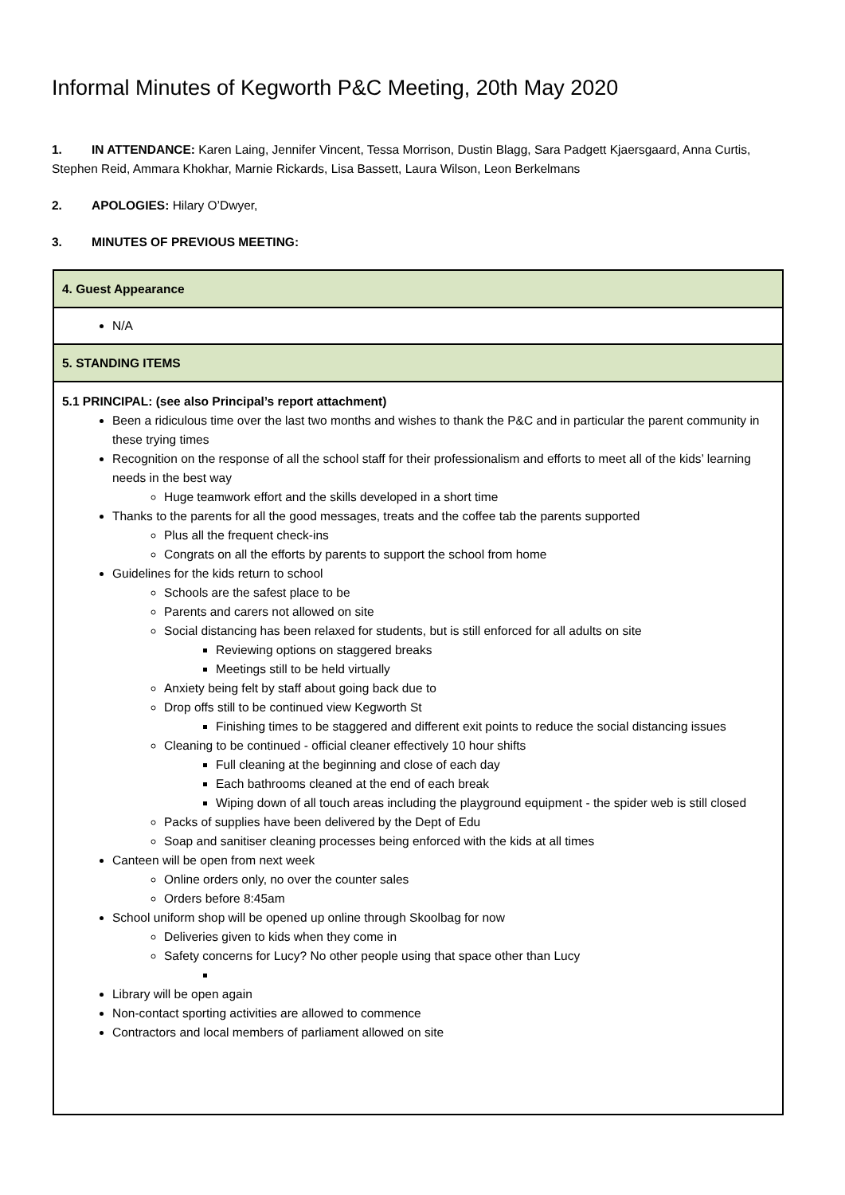Informal Minutes of Kegworth P&C Meeting, 20th May 2020
1. IN ATTENDANCE: Karen Laing, Jennifer Vincent, Tessa Morrison, Dustin Blagg, Sara Padgett Kjaersgaard, Anna Curtis, Stephen Reid, Ammara Khokhar, Marnie Rickards, Lisa Bassett, Laura Wilson, Leon Berkelmans
2. APOLOGIES: Hilary O’Dwyer,
3. MINUTES OF PREVIOUS MEETING:
| 4. Guest Appearance |
| N/A |
| 5. STANDING ITEMS |
| 5.1 PRINCIPAL: (see also Principal’s report attachment) Been a ridiculous time over the last two months and wishes to thank the P&C and in particular the parent community in these trying times Recognition on the response of all the school staff for their professionalism and efforts to meet all of the kids’ learning needs in the best way Huge teamwork effort and the skills developed in a short time Thanks to the parents for all the good messages, treats and the coffee tab the parents supported Plus all the frequent check-ins Congrats on all the efforts by parents to support the school from home Guidelines for the kids return to school Schools are the safest place to be Parents and carers not allowed on site Social distancing has been relaxed for students, but is still enforced for all adults on site Reviewing options on staggered breaks Meetings still to be held virtually Anxiety being felt by staff about going back due to Drop offs still to be continued view Kegworth St Finishing times to be staggered and different exit points to reduce the social distancing issues Cleaning to be continued - official cleaner effectively 10 hour shifts Full cleaning at the beginning and close of each day Each bathrooms cleaned at the end of each break Wiping down of all touch areas including the playground equipment - the spider web is still closed Packs of supplies have been delivered by the Dept of Edu Soap and sanitiser cleaning processes being enforced with the kids at all times Canteen will be open from next week Online orders only, no over the counter sales Orders before 8:45am School uniform shop will be opened up online through Skoolbag for now Deliveries given to kids when they come in Safety concerns for Lucy? No other people using that space other than Lucy Library will be open again Non-contact sporting activities are allowed to commence Contractors and local members of parliament allowed on site |